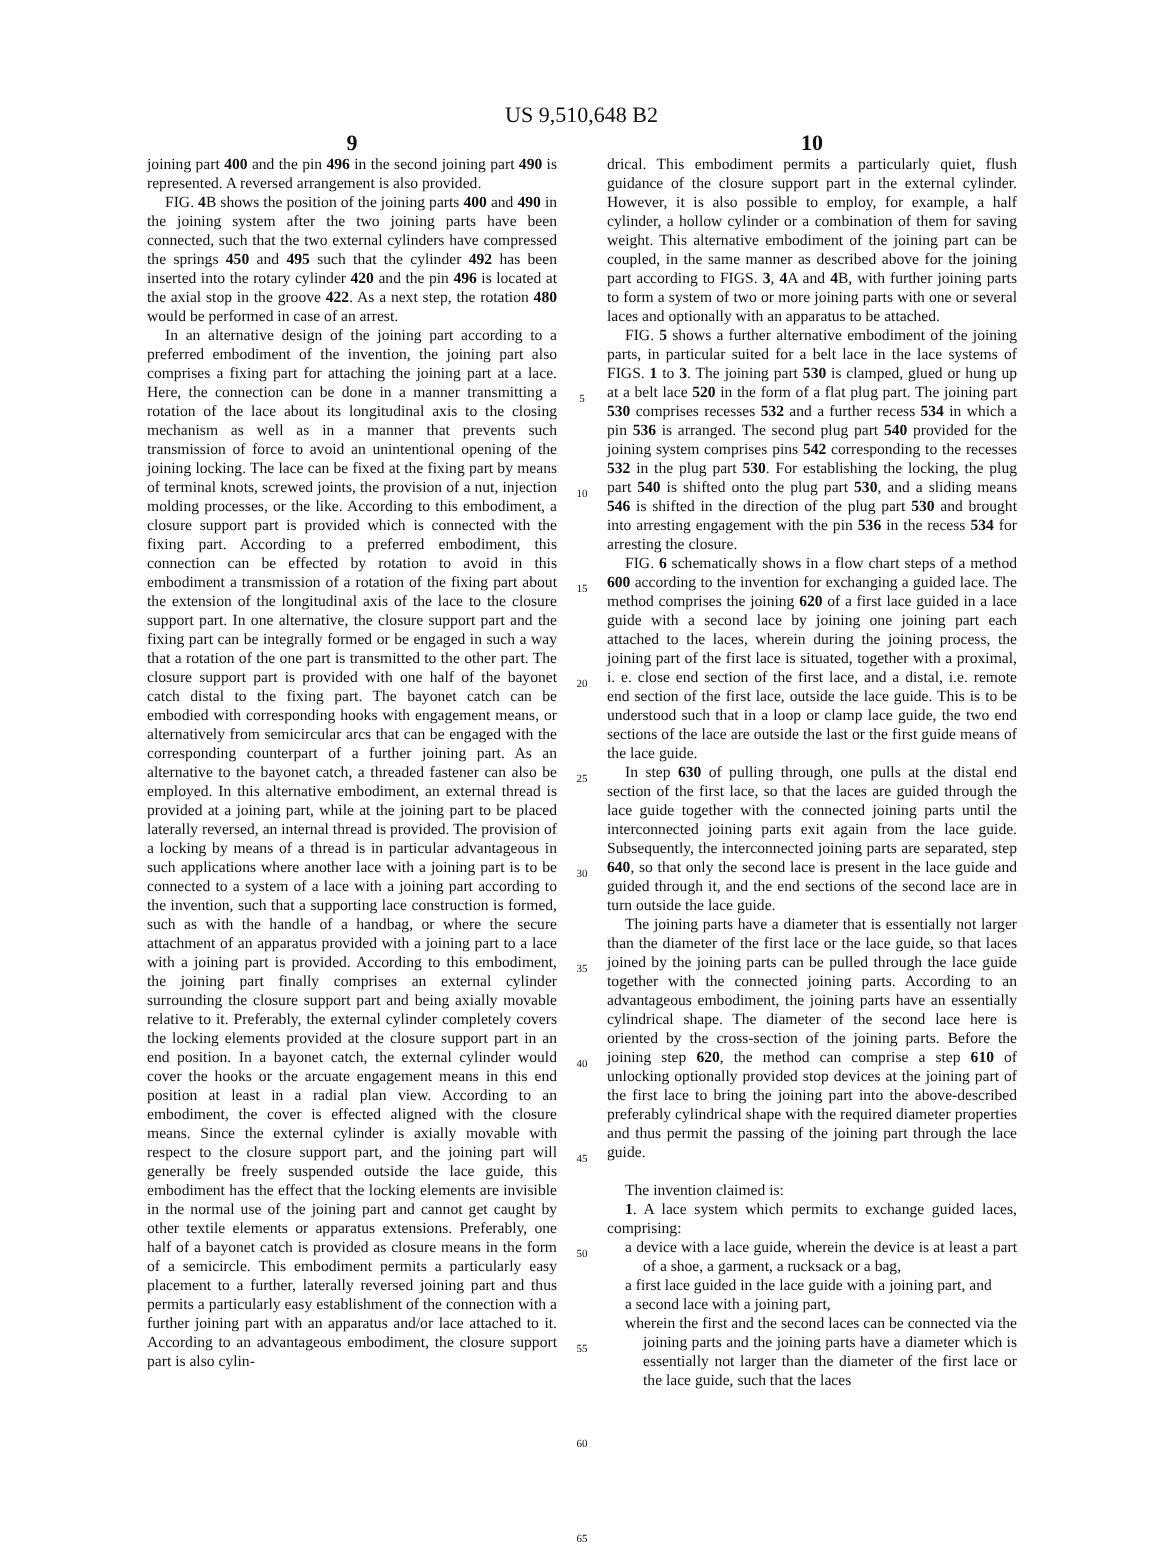US 9,510,648 B2
9
joining part 400 and the pin 496 in the second joining part 490 is represented. A reversed arrangement is also provided.
FIG. 4 B shows the position of the joining parts 400 and 490 in the joining system after the two joining parts have been connected, such that the two external cylinders have compressed the springs 450 and 495 such that the cylinder 492 has been inserted into the rotary cylinder 420 and the pin 496 is located at the axial stop in the groove 422. As a next step, the rotation 480 would be performed in case of an arrest.
In an alternative design of the joining part according to a preferred embodiment of the invention, the joining part also comprises a fixing part for attaching the joining part at a lace. Here, the connection can be done in a manner transmitting a rotation of the lace about its longitudinal axis to the closing mechanism as well as in a manner that prevents such transmission of force to avoid an unintentional opening of the joining locking. The lace can be fixed at the fixing part by means of terminal knots, screwed joints, the provision of a nut, injection molding processes, or the like. According to this embodiment, a closure support part is provided which is connected with the fixing part. According to a preferred embodiment, this connection can be effected by rotation to avoid in this embodiment a transmission of a rotation of the fixing part about the extension of the longitudinal axis of the lace to the closure support part. In one alternative, the closure support part and the fixing part can be integrally formed or be engaged in such a way that a rotation of the one part is transmitted to the other part. The closure support part is provided with one half of the bayonet catch distal to the fixing part. The bayonet catch can be embodied with corresponding hooks with engagement means, or alternatively from semicircular arcs that can be engaged with the corresponding counterpart of a further joining part. As an alternative to the bayonet catch, a threaded fastener can also be employed. In this alternative embodiment, an external thread is provided at a joining part, while at the joining part to be placed laterally reversed, an internal thread is provided. The provision of a locking by means of a thread is in particular advantageous in such applications where another lace with a joining part is to be connected to a system of a lace with a joining part according to the invention, such that a supporting lace construction is formed, such as with the handle of a handbag, or where the secure attachment of an apparatus provided with a joining part to a lace with a joining part is provided. According to this embodiment, the joining part finally comprises an external cylinder surrounding the closure support part and being axially movable relative to it. Preferably, the external cylinder completely covers the locking elements provided at the closure support part in an end position. In a bayonet catch, the external cylinder would cover the hooks or the arcuate engagement means in this end position at least in a radial plan view. According to an embodiment, the cover is effected aligned with the closure means. Since the external cylinder is axially movable with respect to the closure support part, and the joining part will generally be freely suspended outside the lace guide, this embodiment has the effect that the locking elements are invisible in the normal use of the joining part and cannot get caught by other textile elements or apparatus extensions. Preferably, one half of a bayonet catch is provided as closure means in the form of a semicircle. This embodiment permits a particularly easy placement to a further, laterally reversed joining part and thus permits a particularly easy establishment of the connection with a further joining part with an apparatus and/or lace attached to it. According to an advantageous embodiment, the closure support part is also cylin-
5
10
15
20
25
30
35
40
45
50
55
60
65
10
drical. This embodiment permits a particularly quiet, flush guidance of the closure support part in the external cylinder. However, it is also possible to employ, for example, a half cylinder, a hollow cylinder or a combination of them for saving weight. This alternative embodiment of the joining part can be coupled, in the same manner as described above for the joining part according to FIGS. 3, 4 A and 4 B, with further joining parts to form a system of two or more joining parts with one or several laces and optionally with an apparatus to be attached.
FIG. 5 shows a further alternative embodiment of the joining parts, in particular suited for a belt lace in the lace systems of FIGS. 1 to 3. The joining part 530 is clamped, glued or hung up at a belt lace 520 in the form of a flat plug part. The joining part 530 comprises recesses 532 and a further recess 534 in which a pin 536 is arranged. The second plug part 540 provided for the joining system comprises pins 542 corresponding to the recesses 532 in the plug part 530. For establishing the locking, the plug part 540 is shifted onto the plug part 530, and a sliding means 546 is shifted in the direction of the plug part 530 and brought into arresting engagement with the pin 536 in the recess 534 for arresting the closure.
FIG. 6 schematically shows in a flow chart steps of a method 600 according to the invention for exchanging a guided lace. The method comprises the joining 620 of a first lace guided in a lace guide with a second lace by joining one joining part each attached to the laces, wherein during the joining process, the joining part of the first lace is situated, together with a proximal, i. e. close end section of the first lace, and a distal, i.e. remote end section of the first lace, outside the lace guide. This is to be understood such that in a loop or clamp lace guide, the two end sections of the lace are outside the last or the first guide means of the lace guide.
In step 630 of pulling through, one pulls at the distal end section of the first lace, so that the laces are guided through the lace guide together with the connected joining parts until the interconnected joining parts exit again from the lace guide. Subsequently, the interconnected joining parts are separated, step 640, so that only the second lace is present in the lace guide and guided through it, and the end sections of the second lace are in turn outside the lace guide.
The joining parts have a diameter that is essentially not larger than the diameter of the first lace or the lace guide, so that laces joined by the joining parts can be pulled through the lace guide together with the connected joining parts. According to an advantageous embodiment, the joining parts have an essentially cylindrical shape. The diameter of the second lace here is oriented by the cross-section of the joining parts. Before the joining step 620, the method can comprise a step 610 of unlocking optionally provided stop devices at the joining part of the first lace to bring the joining part into the above-described preferably cylindrical shape with the required diameter properties and thus permit the passing of the joining part through the lace guide.
The invention claimed is:
1. A lace system which permits to exchange guided laces, comprising:
a device with a lace guide, wherein the device is at least a part of a shoe, a garment, a rucksack or a bag,
a first lace guided in the lace guide with a joining part, and
a second lace with a joining part,
wherein the first and the second laces can be connected via the joining parts and the joining parts have a diameter which is essentially not larger than the diameter of the first lace or the lace guide, such that the laces